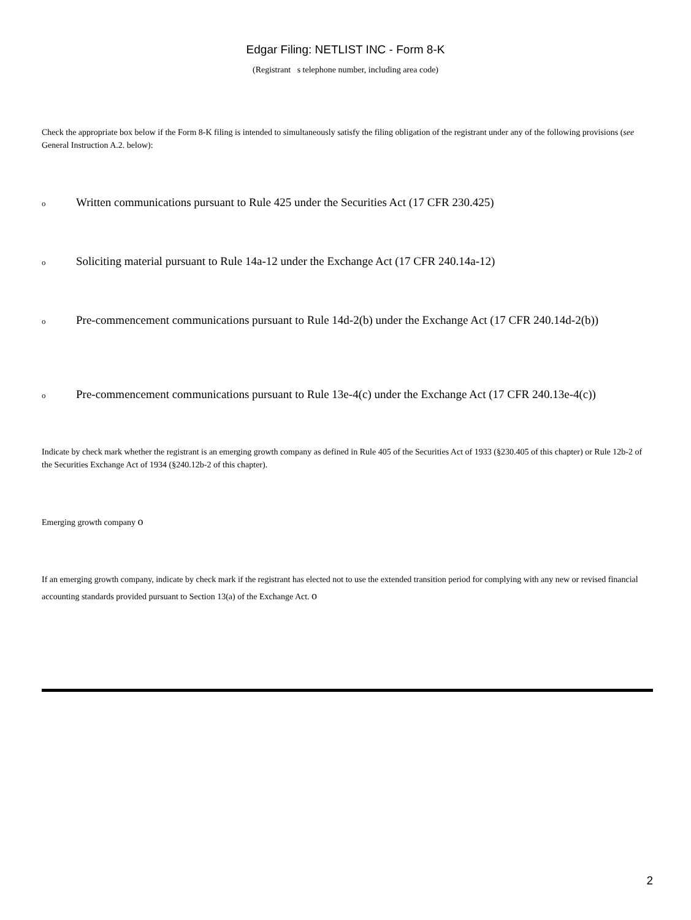Edgar Filing: NETLIST INC - Form 8-K
(Registrant s telephone number, including area code)
Check the appropriate box below if the Form 8-K filing is intended to simultaneously satisfy the filing obligation of the registrant under any of the following provisions (see General Instruction A.2. below):
o Written communications pursuant to Rule 425 under the Securities Act (17 CFR 230.425)
o Soliciting material pursuant to Rule 14a-12 under the Exchange Act (17 CFR 240.14a-12)
o Pre-commencement communications pursuant to Rule 14d-2(b) under the Exchange Act (17 CFR 240.14d-2(b))
o Pre-commencement communications pursuant to Rule 13e-4(c) under the Exchange Act (17 CFR 240.13e-4(c))
Indicate by check mark whether the registrant is an emerging growth company as defined in Rule 405 of the Securities Act of 1933 (§230.405 of this chapter) or Rule 12b-2 of the Securities Exchange Act of 1934 (§240.12b-2 of this chapter).
Emerging growth company o
If an emerging growth company, indicate by check mark if the registrant has elected not to use the extended transition period for complying with any new or revised financial accounting standards provided pursuant to Section 13(a) of the Exchange Act. o
2